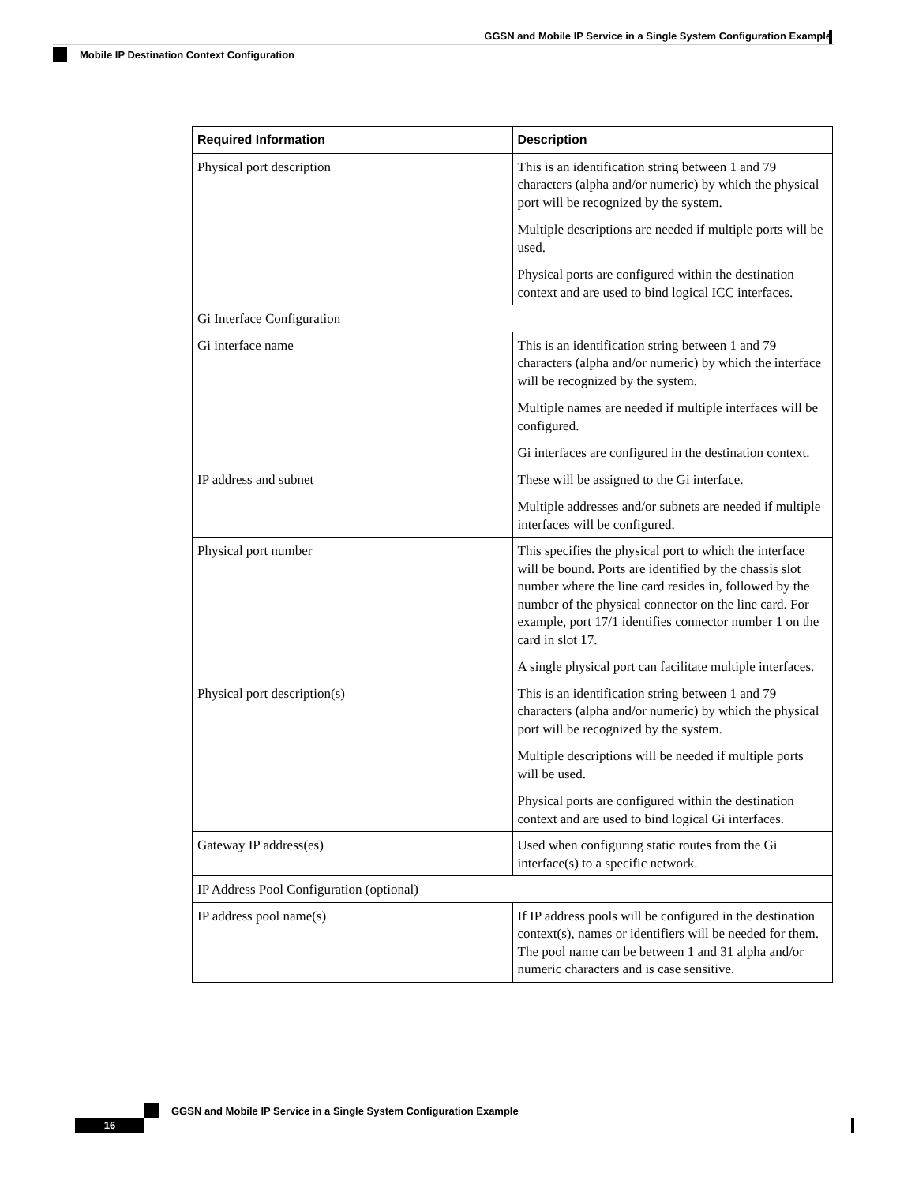GGSN and Mobile IP Service in a Single System Configuration Example
Mobile IP Destination Context Configuration
| Required Information | Description |
| --- | --- |
| Physical port description | This is an identification string between 1 and 79 characters (alpha and/or numeric) by which the physical port will be recognized by the system. Multiple descriptions are needed if multiple ports will be used. Physical ports are configured within the destination context and are used to bind logical ICC interfaces. |
| Gi Interface Configuration | |
| Gi interface name | This is an identification string between 1 and 79 characters (alpha and/or numeric) by which the interface will be recognized by the system. Multiple names are needed if multiple interfaces will be configured. Gi interfaces are configured in the destination context. |
| IP address and subnet | These will be assigned to the Gi interface. Multiple addresses and/or subnets are needed if multiple interfaces will be configured. |
| Physical port number | This specifies the physical port to which the interface will be bound. Ports are identified by the chassis slot number where the line card resides in, followed by the number of the physical connector on the line card. For example, port 17/1 identifies connector number 1 on the card in slot 17. A single physical port can facilitate multiple interfaces. |
| Physical port description(s) | This is an identification string between 1 and 79 characters (alpha and/or numeric) by which the physical port will be recognized by the system. Multiple descriptions will be needed if multiple ports will be used. Physical ports are configured within the destination context and are used to bind logical Gi interfaces. |
| Gateway IP address(es) | Used when configuring static routes from the Gi interface(s) to a specific network. |
| IP Address Pool Configuration (optional) | |
| IP address pool name(s) | If IP address pools will be configured in the destination context(s), names or identifiers will be needed for them. The pool name can be between 1 and 31 alpha and/or numeric characters and is case sensitive. |
GGSN and Mobile IP Service in a Single System Configuration Example
16